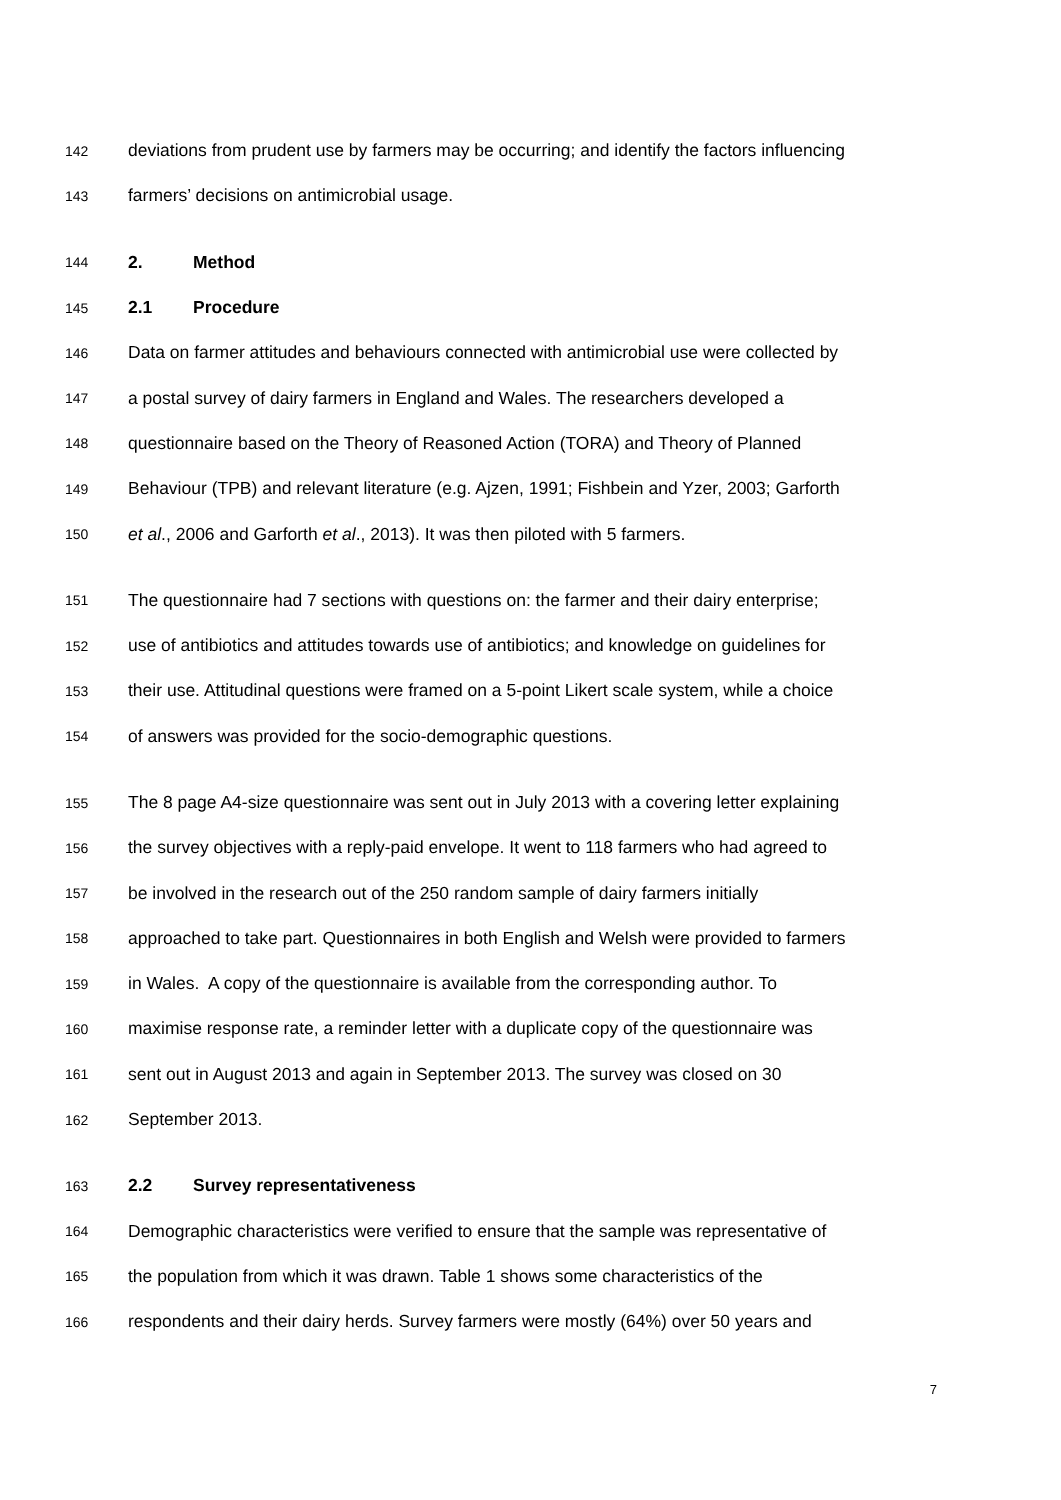142 deviations from prudent use by farmers may be occurring; and identify the factors influencing
143 farmers’ decisions on antimicrobial usage.
144 2. Method
145 2.1 Procedure
146 Data on farmer attitudes and behaviours connected with antimicrobial use were collected by
147 a postal survey of dairy farmers in England and Wales. The researchers developed a
148 questionnaire based on the Theory of Reasoned Action (TORA) and Theory of Planned
149 Behaviour (TPB) and relevant literature (e.g. Ajzen, 1991; Fishbein and Yzer, 2003; Garforth
150 et al., 2006 and Garforth et al., 2013). It was then piloted with 5 farmers.
151 The questionnaire had 7 sections with questions on: the farmer and their dairy enterprise;
152 use of antibiotics and attitudes towards use of antibiotics; and knowledge on guidelines for
153 their use. Attitudinal questions were framed on a 5-point Likert scale system, while a choice
154 of answers was provided for the socio-demographic questions.
155 The 8 page A4-size questionnaire was sent out in July 2013 with a covering letter explaining
156 the survey objectives with a reply-paid envelope. It went to 118 farmers who had agreed to
157 be involved in the research out of the 250 random sample of dairy farmers initially
158 approached to take part. Questionnaires in both English and Welsh were provided to farmers
159 in Wales. A copy of the questionnaire is available from the corresponding author. To
160 maximise response rate, a reminder letter with a duplicate copy of the questionnaire was
161 sent out in August 2013 and again in September 2013. The survey was closed on 30
162 September 2013.
163 2.2 Survey representativeness
164 Demographic characteristics were verified to ensure that the sample was representative of
165 the population from which it was drawn. Table 1 shows some characteristics of the
166 respondents and their dairy herds. Survey farmers were mostly (64%) over 50 years and
7